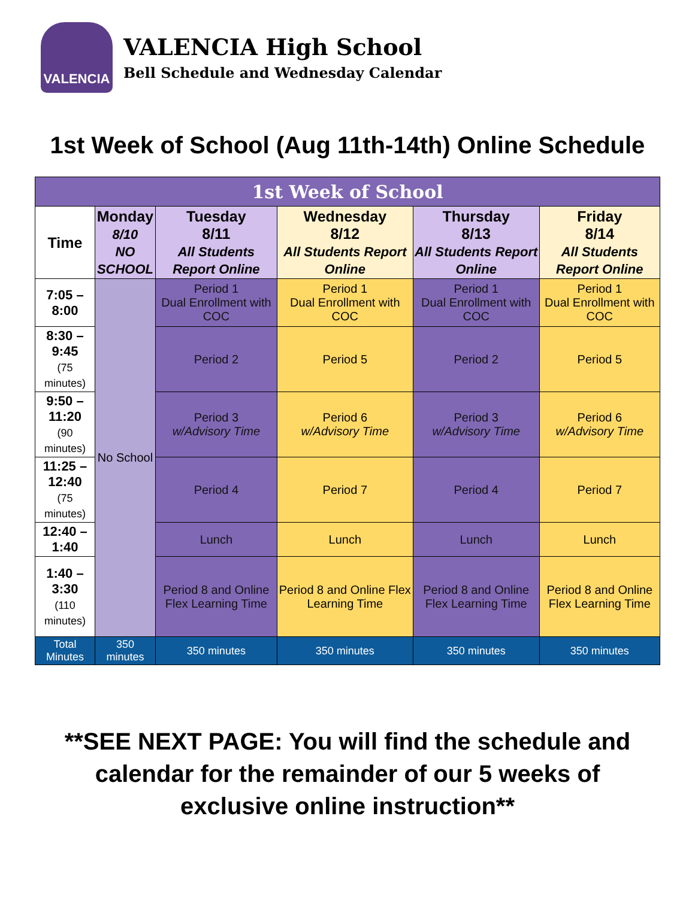VALENCIA
VALENCIA High School
Bell Schedule and Wednesday Calendar
1st Week of School (Aug 11th-14th) Online Schedule
| 1st Week of School | | | | | |
| --- | --- | --- | --- | --- | --- |
| Time | Monday 8/10 NO SCHOOL | Tuesday 8/11 All Students Report Online | Wednesday 8/12 All Students Report Online | Thursday 8/13 All Students Report Online | Friday 8/14 All Students Report Online |
| 7:05 – 8:00 | No School | Period 1 Dual Enrollment with COC | Period 1 Dual Enrollment with COC | Period 1 Dual Enrollment with COC | Period 1 Dual Enrollment with COC |
| 8:30 – 9:45 (75 minutes) | | Period 2 | Period 5 | Period 2 | Period 5 |
| 9:50 – 11:20 (90 minutes) | | Period 3 w/Advisory Time | Period 6 w/Advisory Time | Period 3 w/Advisory Time | Period 6 w/Advisory Time |
| 11:25 – 12:40 (75 minutes) | | Period 4 | Period 7 | Period 4 | Period 7 |
| 12:40 – 1:40 | | Lunch | Lunch | Lunch | Lunch |
| 1:40 – 3:30 (110 minutes) | | Period 8 and Online Flex Learning Time | Period 8 and Online Flex Learning Time | Period 8 and Online Flex Learning Time | Period 8 and Online Flex Learning Time |
| Total Minutes | 350 minutes | 350 minutes | 350 minutes | 350 minutes | 350 minutes |
**SEE NEXT PAGE: You will find the schedule and
calendar for the remainder of our 5 weeks of
exclusive online instruction**